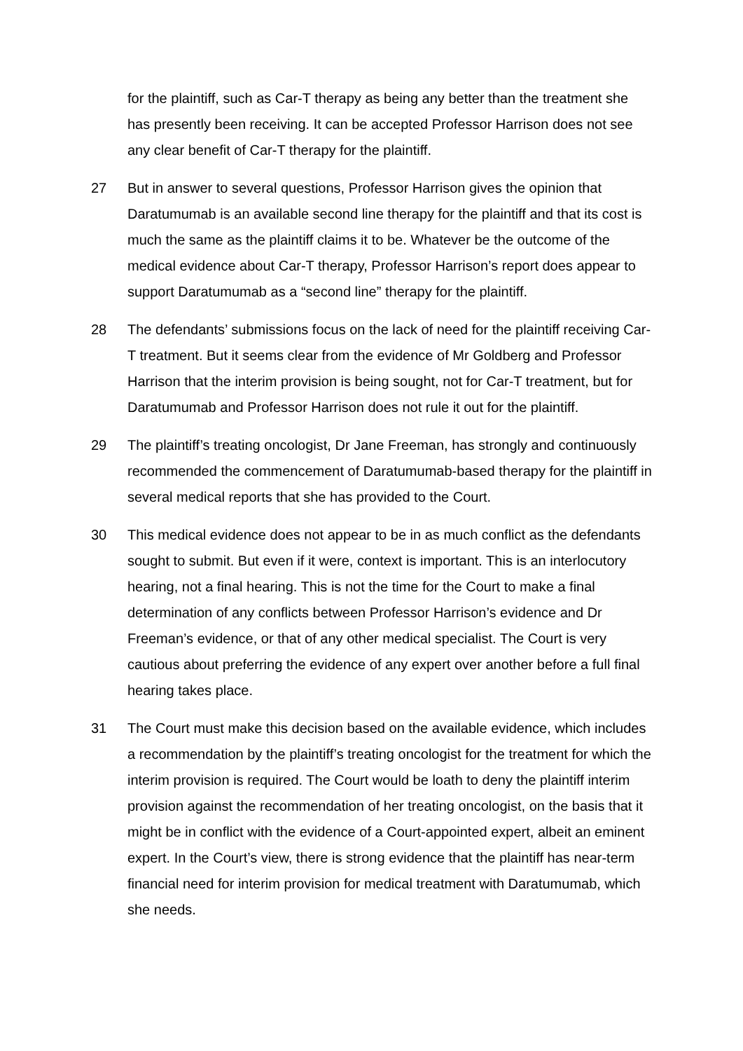for the plaintiff, such as Car-T therapy as being any better than the treatment she has presently been receiving. It can be accepted Professor Harrison does not see any clear benefit of Car-T therapy for the plaintiff.
27 But in answer to several questions, Professor Harrison gives the opinion that Daratumumab is an available second line therapy for the plaintiff and that its cost is much the same as the plaintiff claims it to be. Whatever be the outcome of the medical evidence about Car-T therapy, Professor Harrison’s report does appear to support Daratumumab as a “second line” therapy for the plaintiff.
28 The defendants’ submissions focus on the lack of need for the plaintiff receiving Car-T treatment. But it seems clear from the evidence of Mr Goldberg and Professor Harrison that the interim provision is being sought, not for Car-T treatment, but for Daratumumab and Professor Harrison does not rule it out for the plaintiff.
29 The plaintiff’s treating oncologist, Dr Jane Freeman, has strongly and continuously recommended the commencement of Daratumumab-based therapy for the plaintiff in several medical reports that she has provided to the Court.
30 This medical evidence does not appear to be in as much conflict as the defendants sought to submit. But even if it were, context is important. This is an interlocutory hearing, not a final hearing. This is not the time for the Court to make a final determination of any conflicts between Professor Harrison’s evidence and Dr Freeman’s evidence, or that of any other medical specialist. The Court is very cautious about preferring the evidence of any expert over another before a full final hearing takes place.
31 The Court must make this decision based on the available evidence, which includes a recommendation by the plaintiff’s treating oncologist for the treatment for which the interim provision is required. The Court would be loath to deny the plaintiff interim provision against the recommendation of her treating oncologist, on the basis that it might be in conflict with the evidence of a Court-appointed expert, albeit an eminent expert. In the Court’s view, there is strong evidence that the plaintiff has near-term financial need for interim provision for medical treatment with Daratumumab, which she needs.